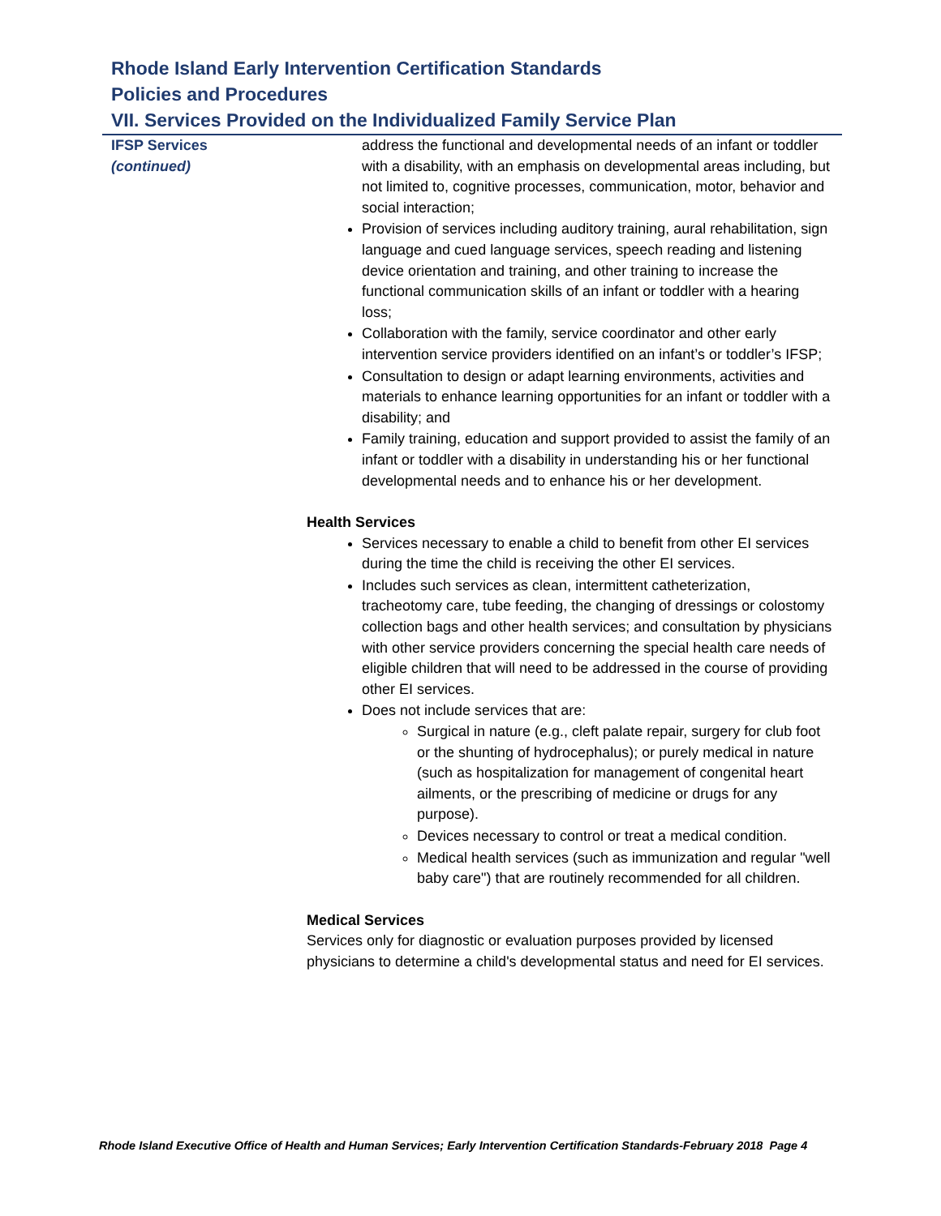Rhode Island Early Intervention Certification Standards
Policies and Procedures
VII. Services Provided on the Individualized Family Service Plan
IFSP Services
(continued)
address the functional and developmental needs of an infant or toddler with a disability, with an emphasis on developmental areas including, but not limited to, cognitive processes, communication, motor, behavior and social interaction;
Provision of services including auditory training, aural rehabilitation, sign language and cued language services, speech reading and listening device orientation and training, and other training to increase the functional communication skills of an infant or toddler with a hearing loss;
Collaboration with the family, service coordinator and other early intervention service providers identified on an infant’s or toddler’s IFSP;
Consultation to design or adapt learning environments, activities and materials to enhance learning opportunities for an infant or toddler with a disability; and
Family training, education and support provided to assist the family of an infant or toddler with a disability in understanding his or her functional developmental needs and to enhance his or her development.
Health Services
Services necessary to enable a child to benefit from other EI services during the time the child is receiving the other EI services.
Includes such services as clean, intermittent catheterization, tracheotomy care, tube feeding, the changing of dressings or colostomy collection bags and other health services; and consultation by physicians with other service providers concerning the special health care needs of eligible children that will need to be addressed in the course of providing other EI services.
Does not include services that are:
Surgical in nature (e.g., cleft palate repair, surgery for club foot or the shunting of hydrocephalus); or purely medical in nature (such as hospitalization for management of congenital heart ailments, or the prescribing of medicine or drugs for any purpose).
Devices necessary to control or treat a medical condition.
Medical health services (such as immunization and regular "well baby care") that are routinely recommended for all children.
Medical Services
Services only for diagnostic or evaluation purposes provided by licensed physicians to determine a child's developmental status and need for EI services.
Rhode Island Executive Office of Health and Human Services; Early Intervention Certification Standards-February 2018 Page 4